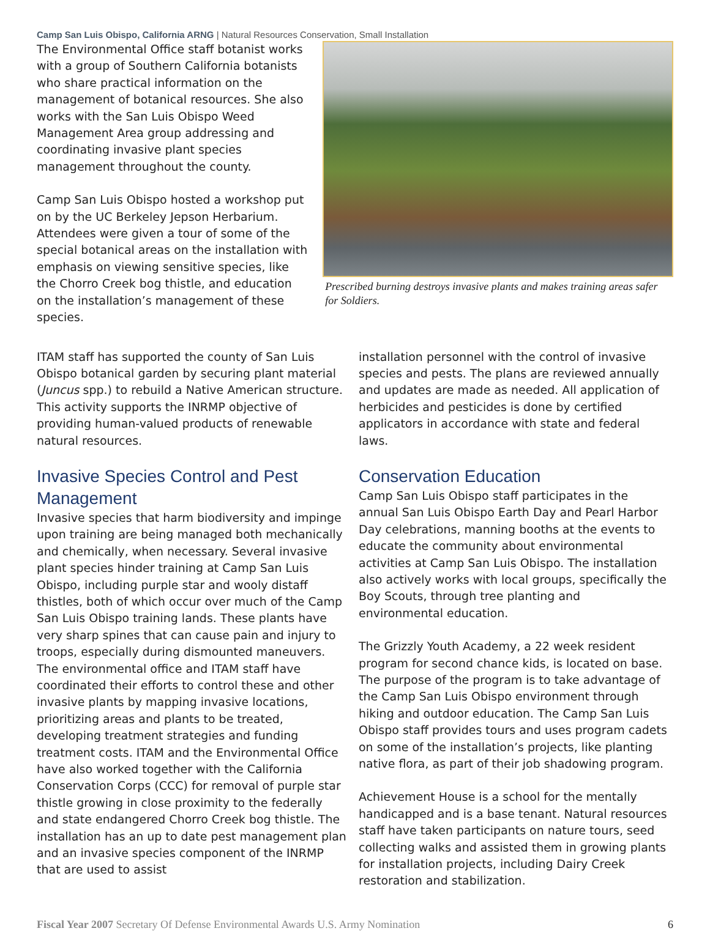Camp San Luis Obispo, California ARNG | Natural Resources Conservation, Small Installation
The Environmental Office staff botanist works with a group of Southern California botanists who share practical information on the management of botanical resources. She also works with the San Luis Obispo Weed Management Area group addressing and coordinating invasive plant species management throughout the county.
Camp San Luis Obispo hosted a workshop put on by the UC Berkeley Jepson Herbarium. Attendees were given a tour of some of the special botanical areas on the installation with emphasis on viewing sensitive species, like the Chorro Creek bog thistle, and education on the installation’s management of these species.
Prescribed burning destroys invasive plants and makes training areas safer for Soldiers.
ITAM staff has supported the county of San Luis Obispo botanical garden by securing plant material (Juncus spp.) to rebuild a Native American structure. This activity supports the INRMP objective of providing human-valued products of renewable natural resources.
Invasive Species Control and Pest Management
Invasive species that harm biodiversity and impinge upon training are being managed both mechanically and chemically, when necessary. Several invasive plant species hinder training at Camp San Luis Obispo, including purple star and wooly distaff thistles, both of which occur over much of the Camp San Luis Obispo training lands. These plants have very sharp spines that can cause pain and injury to troops, especially during dismounted maneuvers. The environmental office and ITAM staff have coordinated their efforts to control these and other invasive plants by mapping invasive locations, prioritizing areas and plants to be treated, developing treatment strategies and funding treatment costs. ITAM and the Environmental Office have also worked together with the California Conservation Corps (CCC) for removal of purple star thistle growing in close proximity to the federally and state endangered Chorro Creek bog thistle. The installation has an up to date pest management plan and an invasive species component of the INRMP that are used to assist
installation personnel with the control of invasive species and pests. The plans are reviewed annually and updates are made as needed. All application of herbicides and pesticides is done by certified applicators in accordance with state and federal laws.
Conservation Education
Camp San Luis Obispo staff participates in the annual San Luis Obispo Earth Day and Pearl Harbor Day celebrations, manning booths at the events to educate the community about environmental activities at Camp San Luis Obispo. The installation also actively works with local groups, specifically the Boy Scouts, through tree planting and environmental education.
The Grizzly Youth Academy, a 22 week resident program for second chance kids, is located on base. The purpose of the program is to take advantage of the Camp San Luis Obispo environment through hiking and outdoor education. The Camp San Luis Obispo staff provides tours and uses program cadets on some of the installation’s projects, like planting native flora, as part of their job shadowing program.
Achievement House is a school for the mentally handicapped and is a base tenant. Natural resources staff have taken participants on nature tours, seed collecting walks and assisted them in growing plants for installation projects, including Dairy Creek restoration and stabilization.
Fiscal Year 2007 Secretary Of Defense Environmental Awards U.S. Army Nomination 6